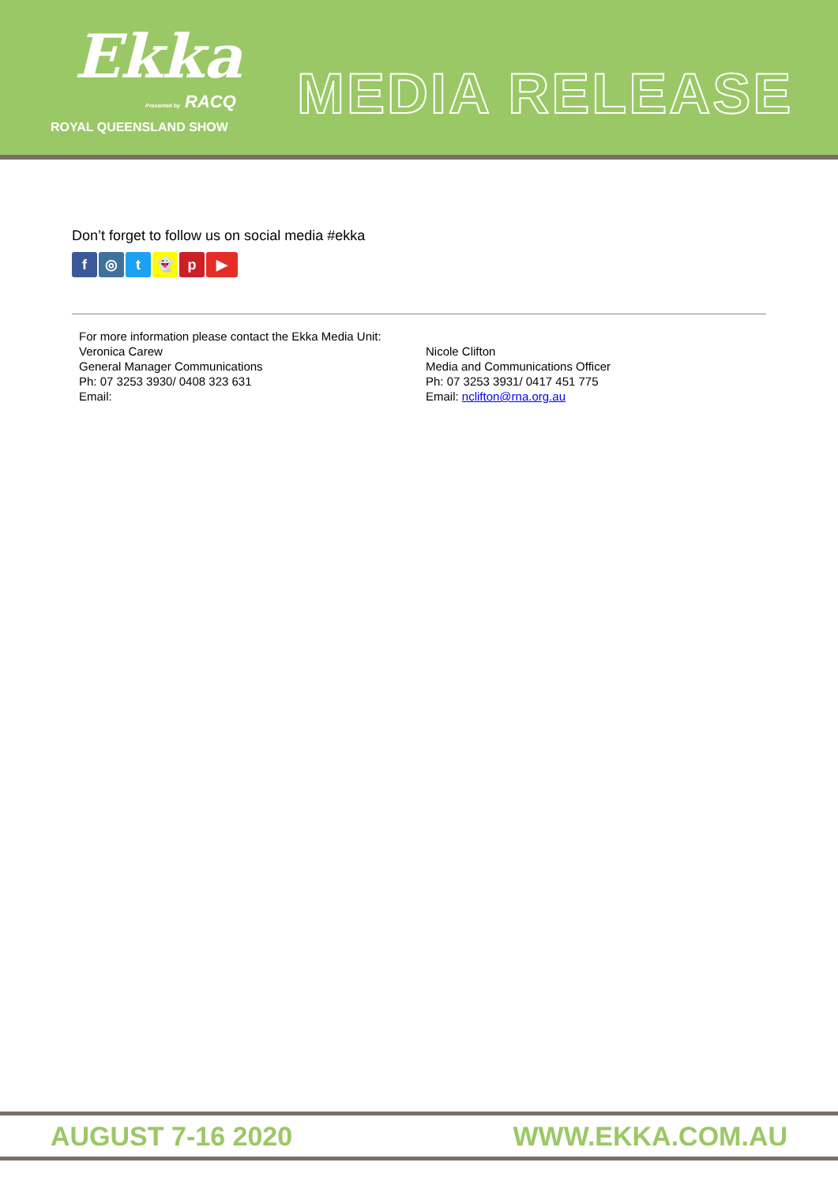Ekka
Presented by RACQ
ROYAL QUEENSLAND SHOW
MEDIA RELEASE
Don’t forget to follow us on social media #ekka
f ◎ t 👻 p ▶
For more information please contact the Ekka Media Unit:
Veronica Carew
General Manager Communications
Ph: 07 3253 3930/ 0408 323 631
Email:
Nicole Clifton
Media and Communications Officer
Ph: 07 3253 3931/ 0417 451 775
Email: nclifton@rna.org.au
AUGUST 7-16 2020 WWW.EKKA.COM.AU